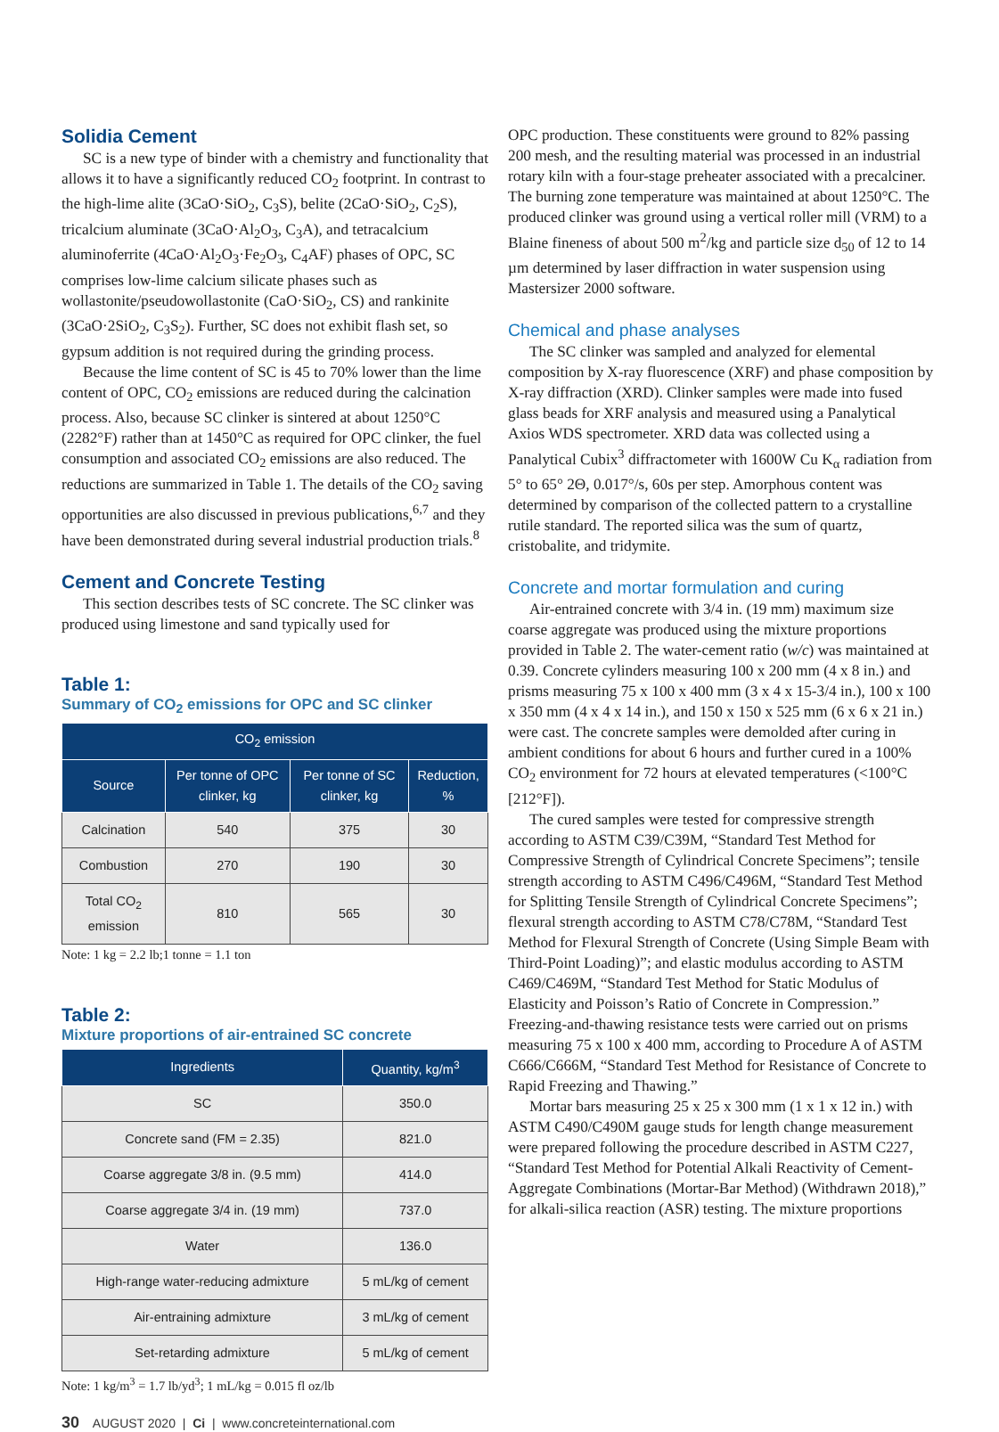Solidia Cement
SC is a new type of binder with a chemistry and functionality that allows it to have a significantly reduced CO<sub>2</sub> footprint. In contrast to the high-lime alite (3CaO·SiO<sub>2</sub>, C<sub>3</sub>S), belite (2CaO·SiO<sub>2</sub>, C<sub>2</sub>S), tricalcium aluminate (3CaO·Al<sub>2</sub>O<sub>3</sub>, C<sub>3</sub>A), and tetracalcium aluminoferrite (4CaO·Al<sub>2</sub>O<sub>3</sub>·Fe<sub>2</sub>O<sub>3</sub>, C<sub>4</sub>AF) phases of OPC, SC comprises low-lime calcium silicate phases such as wollastonite/pseudowollastonite (CaO·SiO<sub>2</sub>, CS) and rankinite (3CaO·2SiO<sub>2</sub>, C<sub>3</sub>S<sub>2</sub>). Further, SC does not exhibit flash set, so gypsum addition is not required during the grinding process.
Because the lime content of SC is 45 to 70% lower than the lime content of OPC, CO<sub>2</sub> emissions are reduced during the calcination process. Also, because SC clinker is sintered at about 1250°C (2282°F) rather than at 1450°C as required for OPC clinker, the fuel consumption and associated CO<sub>2</sub> emissions are also reduced. The reductions are summarized in Table 1. The details of the CO<sub>2</sub> saving opportunities are also discussed in previous publications,<sup>6,7</sup> and they have been demonstrated during several industrial production trials.<sup>8</sup>
Cement and Concrete Testing
This section describes tests of SC concrete. The SC clinker was produced using limestone and sand typically used for
Table 1:
Summary of CO<sub>2</sub> emissions for OPC and SC clinker
| CO<sub>2</sub> emission | | | |
| --- | --- | --- | --- |
| Source | Per tonne of OPC clinker, kg | Per tonne of SC clinker, kg | Reduction, % |
| Calcination | 540 | 375 | 30 |
| Combustion | 270 | 190 | 30 |
| Total CO<sub>2</sub> emission | 810 | 565 | 30 |
Note: 1 kg = 2.2 lb;1 tonne = 1.1 ton
Table 2:
Mixture proportions of air-entrained SC concrete
| Ingredients | Quantity, kg/m<sup>3</sup> |
| --- | --- |
| SC | 350.0 |
| Concrete sand (FM = 2.35) | 821.0 |
| Coarse aggregate 3/8 in. (9.5 mm) | 414.0 |
| Coarse aggregate 3/4 in. (19 mm) | 737.0 |
| Water | 136.0 |
| High-range water-reducing admixture | 5 mL/kg of cement |
| Air-entraining admixture | 3 mL/kg of cement |
| Set-retarding admixture | 5 mL/kg of cement |
Note: 1 kg/m<sup>3</sup> = 1.7 lb/yd<sup>3</sup>; 1 mL/kg = 0.015 fl oz/lb
OPC production. These constituents were ground to 82% passing 200 mesh, and the resulting material was processed in an industrial rotary kiln with a four-stage preheater associated with a precalciner. The burning zone temperature was maintained at about 1250°C. The produced clinker was ground using a vertical roller mill (VRM) to a Blaine fineness of about 500 m<sup>2</sup>/kg and particle size d<sub>50</sub> of 12 to 14 µm determined by laser diffraction in water suspension using Mastersizer 2000 software.
Chemical and phase analyses
The SC clinker was sampled and analyzed for elemental composition by X-ray fluorescence (XRF) and phase composition by X-ray diffraction (XRD). Clinker samples were made into fused glass beads for XRF analysis and measured using a Panalytical Axios WDS spectrometer. XRD data was collected using a Panalytical Cubix<sup>3</sup> diffractometer with 1600W Cu K<sub>α</sub> radiation from 5° to 65° 2Θ, 0.017°/s, 60s per step. Amorphous content was determined by comparison of the collected pattern to a crystalline rutile standard. The reported silica was the sum of quartz, cristobalite, and tridymite.
Concrete and mortar formulation and curing
Air-entrained concrete with 3/4 in. (19 mm) maximum size coarse aggregate was produced using the mixture proportions provided in Table 2. The water-cement ratio (w/c) was maintained at 0.39. Concrete cylinders measuring 100 x 200 mm (4 x 8 in.) and prisms measuring 75 x 100 x 400 mm (3 x 4 x 15-3/4 in.), 100 x 100 x 350 mm (4 x 4 x 14 in.), and 150 x 150 x 525 mm (6 x 6 x 21 in.) were cast. The concrete samples were demolded after curing in ambient conditions for about 6 hours and further cured in a 100% CO<sub>2</sub> environment for 72 hours at elevated temperatures (<100°C [212°F]).
The cured samples were tested for compressive strength according to ASTM C39/C39M, “Standard Test Method for Compressive Strength of Cylindrical Concrete Specimens”; tensile strength according to ASTM C496/C496M, “Standard Test Method for Splitting Tensile Strength of Cylindrical Concrete Specimens”; flexural strength according to ASTM C78/C78M, “Standard Test Method for Flexural Strength of Concrete (Using Simple Beam with Third-Point Loading)”; and elastic modulus according to ASTM C469/C469M, “Standard Test Method for Static Modulus of Elasticity and Poisson’s Ratio of Concrete in Compression.” Freezing-and-thawing resistance tests were carried out on prisms measuring 75 x 100 x 400 mm, according to Procedure A of ASTM C666/C666M, “Standard Test Method for Resistance of Concrete to Rapid Freezing and Thawing.”
Mortar bars measuring 25 x 25 x 300 mm (1 x 1 x 12 in.) with ASTM C490/C490M gauge studs for length change measurement were prepared following the procedure described in ASTM C227, “Standard Test Method for Potential Alkali Reactivity of Cement-Aggregate Combinations (Mortar-Bar Method) (Withdrawn 2018),” for alkali-silica reaction (ASR) testing. The mixture proportions
30 AUGUST 2020 | Ci | www.concreteinternational.com